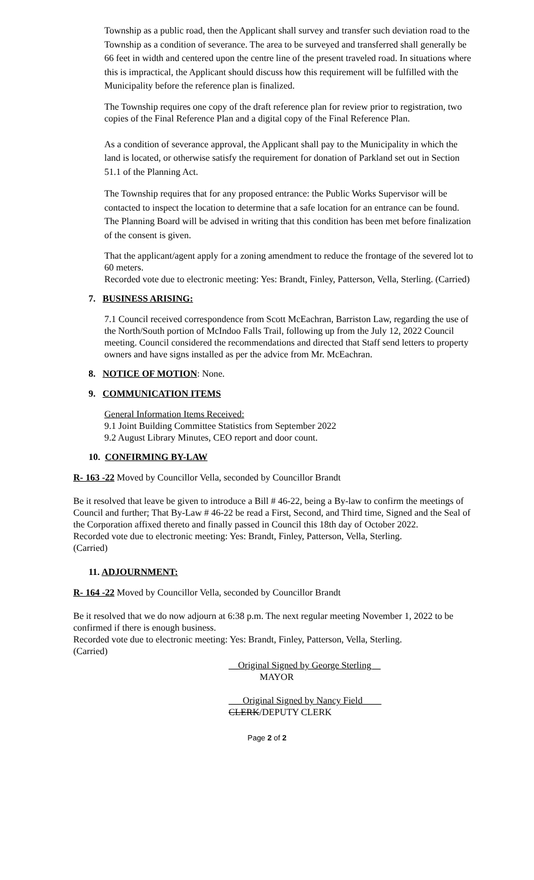Township as a public road, then the Applicant shall survey and transfer such deviation road to the Township as a condition of severance. The area to be surveyed and transferred shall generally be 66 feet in width and centered upon the centre line of the present traveled road. In situations where this is impractical, the Applicant should discuss how this requirement will be fulfilled with the Municipality before the reference plan is finalized.
The Township requires one copy of the draft reference plan for review prior to registration, two copies of the Final Reference Plan and a digital copy of the Final Reference Plan.
As a condition of severance approval, the Applicant shall pay to the Municipality in which the land is located, or otherwise satisfy the requirement for donation of Parkland set out in Section 51.1 of the Planning Act.
The Township requires that for any proposed entrance: the Public Works Supervisor will be contacted to inspect the location to determine that a safe location for an entrance can be found. The Planning Board will be advised in writing that this condition has been met before finalization of the consent is given.
That the applicant/agent apply for a zoning amendment to reduce the frontage of the severed lot to 60 meters.
Recorded vote due to electronic meeting: Yes: Brandt, Finley, Patterson, Vella, Sterling. (Carried)
7. BUSINESS ARISING:
7.1 Council received correspondence from Scott McEachran, Barriston Law, regarding the use of the North/South portion of McIndoo Falls Trail, following up from the July 12, 2022 Council meeting. Council considered the recommendations and directed that Staff send letters to property owners and have signs installed as per the advice from Mr. McEachran.
8. NOTICE OF MOTION: None.
9. COMMUNICATION ITEMS
General Information Items Received:
9.1 Joint Building Committee Statistics from September 2022
9.2 August Library Minutes, CEO report and door count.
10. CONFIRMING BY-LAW
R- 163 -22 Moved by Councillor Vella, seconded by Councillor Brandt
Be it resolved that leave be given to introduce a Bill # 46-22, being a By-law to confirm the meetings of Council and further; That By-Law # 46-22 be read a First, Second, and Third time, Signed and the Seal of the Corporation affixed thereto and finally passed in Council this 18th day of October 2022.
Recorded vote due to electronic meeting: Yes: Brandt, Finley, Patterson, Vella, Sterling.
(Carried)
11. ADJOURNMENT:
R- 164 -22 Moved by Councillor Vella, seconded by Councillor Brandt
Be it resolved that we do now adjourn at 6:38 p.m. The next regular meeting November 1, 2022 to be confirmed if there is enough business.
Recorded vote due to electronic meeting: Yes: Brandt, Finley, Patterson, Vella, Sterling.
(Carried)
__Original Signed by George Sterling__
MAYOR
___Original Signed by Nancy Field____
CLERK/DEPUTY CLERK
Page 2 of 2